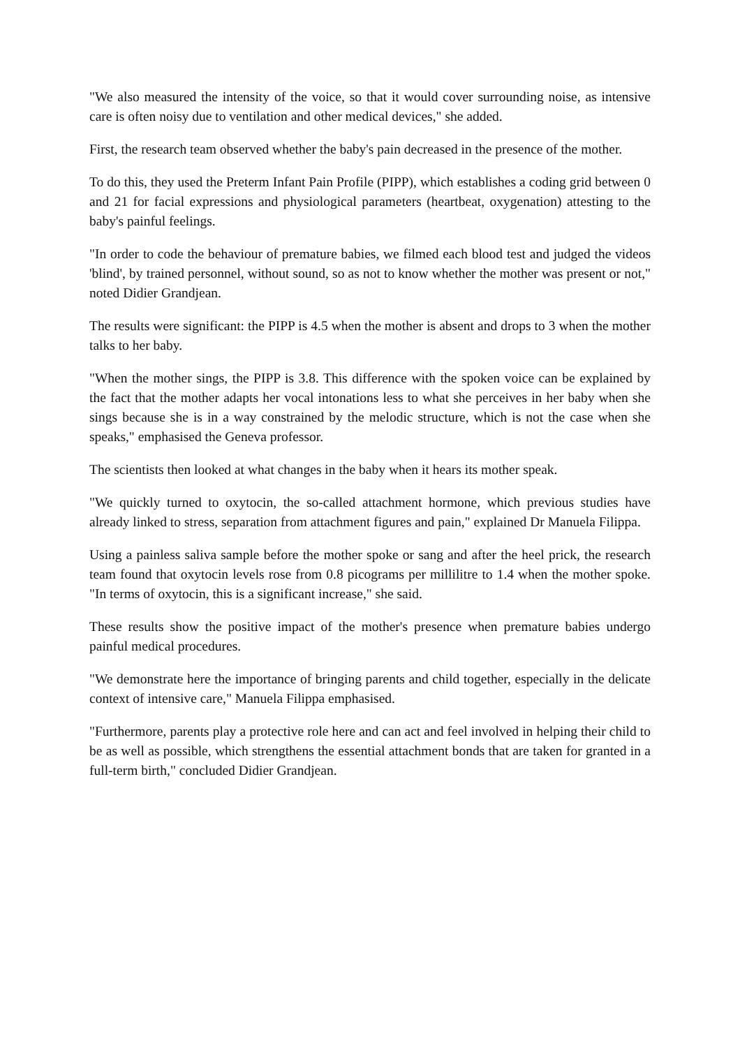"We also measured the intensity of the voice, so that it would cover surrounding noise, as intensive care is often noisy due to ventilation and other medical devices," she added.
First, the research team observed whether the baby's pain decreased in the presence of the mother.
To do this, they used the Preterm Infant Pain Profile (PIPP), which establishes a coding grid between 0 and 21 for facial expressions and physiological parameters (heartbeat, oxygenation) attesting to the baby's painful feelings.
"In order to code the behaviour of premature babies, we filmed each blood test and judged the videos 'blind', by trained personnel, without sound, so as not to know whether the mother was present or not," noted Didier Grandjean.
The results were significant: the PIPP is 4.5 when the mother is absent and drops to 3 when the mother talks to her baby.
"When the mother sings, the PIPP is 3.8. This difference with the spoken voice can be explained by the fact that the mother adapts her vocal intonations less to what she perceives in her baby when she sings because she is in a way constrained by the melodic structure, which is not the case when she speaks," emphasised the Geneva professor.
The scientists then looked at what changes in the baby when it hears its mother speak.
"We quickly turned to oxytocin, the so-called attachment hormone, which previous studies have already linked to stress, separation from attachment figures and pain," explained Dr Manuela Filippa.
Using a painless saliva sample before the mother spoke or sang and after the heel prick, the research team found that oxytocin levels rose from 0.8 picograms per millilitre to 1.4 when the mother spoke. "In terms of oxytocin, this is a significant increase," she said.
These results show the positive impact of the mother's presence when premature babies undergo painful medical procedures.
"We demonstrate here the importance of bringing parents and child together, especially in the delicate context of intensive care," Manuela Filippa emphasised.
"Furthermore, parents play a protective role here and can act and feel involved in helping their child to be as well as possible, which strengthens the essential attachment bonds that are taken for granted in a full-term birth," concluded Didier Grandjean.